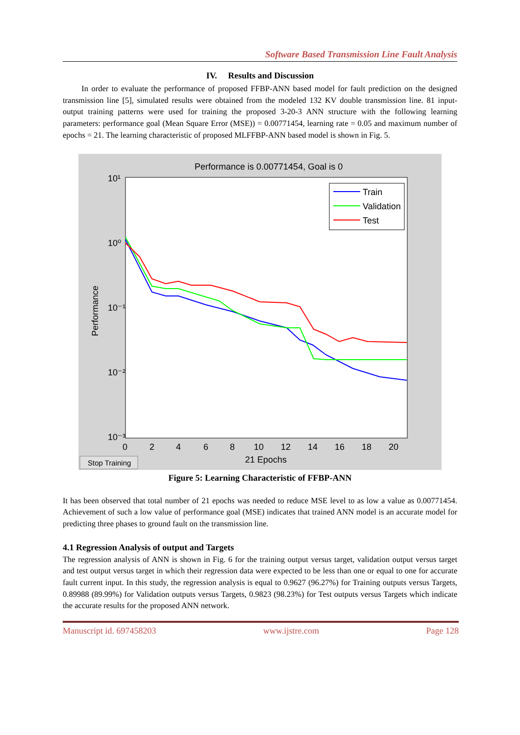Software Based Transmission Line Fault Analysis
IV. Results and Discussion
In order to evaluate the performance of proposed FFBP-ANN based model for fault prediction on the designed transmission line [5], simulated results were obtained from the modeled 132 KV double transmission line. 81 input-output training patterns were used for training the proposed 3-20-3 ANN structure with the following learning parameters: performance goal (Mean Square Error (MSE)) = 0.00771454, learning rate = 0.05 and maximum number of epochs = 21. The learning characteristic of proposed MLFFBP-ANN based model is shown in Fig. 5.
Performance is 0.00771454, Goal is 0
10¹
10⁰
10⁻¹
10⁻²
10⁻³
Performance
0
2
4
6
8
10
12
14
16
18
20
21 Epochs
Stop Training
Train
Validation
Test
Figure 5: Learning Characteristic of FFBP-ANN
It has been observed that total number of 21 epochs was needed to reduce MSE level to as low a value as 0.00771454. Achievement of such a low value of performance goal (MSE) indicates that trained ANN model is an accurate model for predicting three phases to ground fault on the transmission line.
4.1 Regression Analysis of output and Targets
The regression analysis of ANN is shown in Fig. 6 for the training output versus target, validation output versus target and test output versus target in which their regression data were expected to be less than one or equal to one for accurate fault current input. In this study, the regression analysis is equal to 0.9627 (96.27%) for Training outputs versus Targets, 0.89988 (89.99%) for Validation outputs versus Targets, 0.9823 (98.23%) for Test outputs versus Targets which indicate the accurate results for the proposed ANN network.
Manuscript id. 697458203 www.ijstre.com Page 128